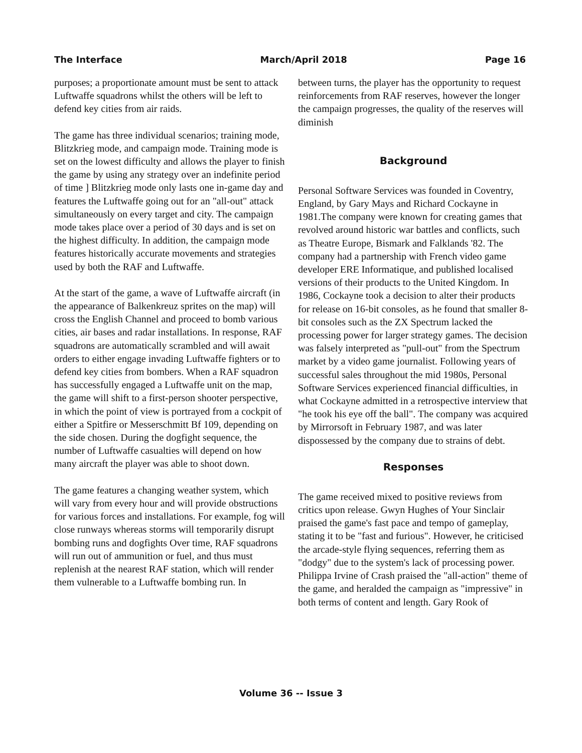The Interface March/April 2018 Page 16
purposes; a proportionate amount must be sent to attack Luftwaffe squadrons whilst the others will be left to defend key cities from air raids.
The game has three individual scenarios; training mode, Blitzkrieg mode, and campaign mode. Training mode is set on the lowest difficulty and allows the player to finish the game by using any strategy over an indefinite period of time ] Blitzkrieg mode only lasts one in-game day and features the Luftwaffe going out for an "all-out" attack simultaneously on every target and city. The campaign mode takes place over a period of 30 days and is set on the highest difficulty. In addition, the campaign mode features historically accurate movements and strategies used by both the RAF and Luftwaffe.
At the start of the game, a wave of Luftwaffe aircraft (in the appearance of Balkenkreuz sprites on the map) will cross the English Channel and proceed to bomb various cities, air bases and radar installations. In response, RAF squadrons are automatically scrambled and will await orders to either engage invading Luftwaffe fighters or to defend key cities from bombers. When a RAF squadron has successfully engaged a Luftwaffe unit on the map, the game will shift to a first-person shooter perspective, in which the point of view is portrayed from a cockpit of either a Spitfire or Messerschmitt Bf 109, depending on the side chosen. During the dogfight sequence, the number of Luftwaffe casualties will depend on how many aircraft the player was able to shoot down.
The game features a changing weather system, which will vary from every hour and will provide obstructions for various forces and installations. For example, fog will close runways whereas storms will temporarily disrupt bombing runs and dogfights Over time, RAF squadrons will run out of ammunition or fuel, and thus must replenish at the nearest RAF station, which will render them vulnerable to a Luftwaffe bombing run. In
between turns, the player has the opportunity to request reinforcements from RAF reserves, however the longer the campaign progresses, the quality of the reserves will diminish
Background
Personal Software Services was founded in Coventry, England, by Gary Mays and Richard Cockayne in 1981.The company were known for creating games that revolved around historic war battles and conflicts, such as Theatre Europe, Bismark and Falklands '82. The company had a partnership with French video game developer ERE Informatique, and published localised versions of their products to the United Kingdom. In 1986, Cockayne took a decision to alter their products for release on 16-bit consoles, as he found that smaller 8-bit consoles such as the ZX Spectrum lacked the processing power for larger strategy games. The decision was falsely interpreted as "pull-out" from the Spectrum market by a video game journalist. Following years of successful sales throughout the mid 1980s, Personal Software Services experienced financial difficulties, in what Cockayne admitted in a retrospective interview that "he took his eye off the ball". The company was acquired by Mirrorsoft in February 1987, and was later dispossessed by the company due to strains of debt.
Responses
The game received mixed to positive reviews from critics upon release. Gwyn Hughes of Your Sinclair praised the game's fast pace and tempo of gameplay, stating it to be "fast and furious". However, he criticised the arcade-style flying sequences, referring them as "dodgy" due to the system's lack of processing power. Philippa Irvine of Crash praised the "all-action" theme of the game, and heralded the campaign as "impressive" in both terms of content and length. Gary Rook of
Volume 36 -- Issue 3